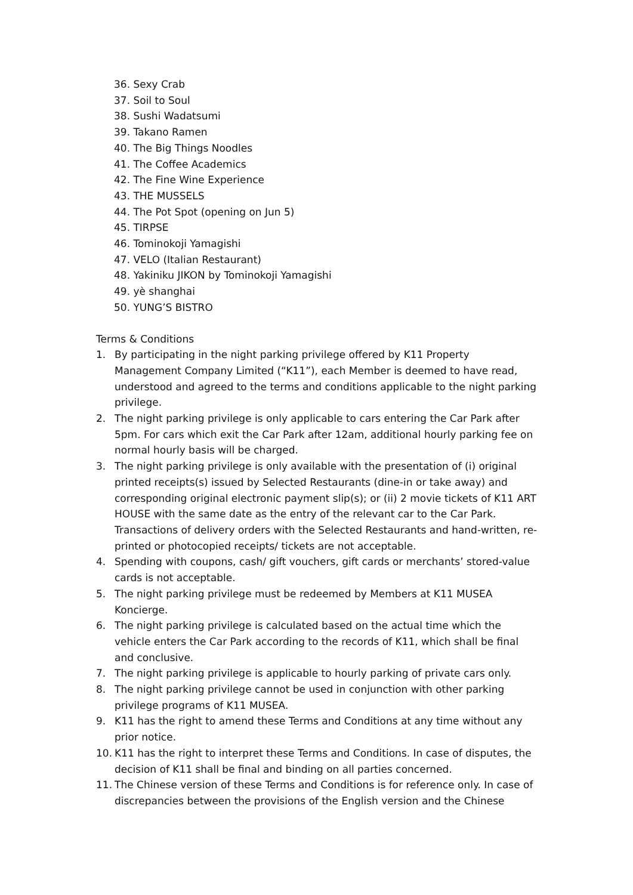36. Sexy Crab
37. Soil to Soul
38. Sushi Wadatsumi
39. Takano Ramen
40. The Big Things Noodles
41. The Coffee Academics
42. The Fine Wine Experience
43. THE MUSSELS
44. The Pot Spot (opening on Jun 5)
45. TIRPSE
46. Tominokoji Yamagishi
47. VELO (Italian Restaurant)
48. Yakiniku JIKON by Tominokoji Yamagishi
49. yè shanghai
50. YUNG’S BISTRO
Terms & Conditions
1. By participating in the night parking privilege offered by K11 Property Management Company Limited (“K11”), each Member is deemed to have read, understood and agreed to the terms and conditions applicable to the night parking privilege.
2. The night parking privilege is only applicable to cars entering the Car Park after 5pm. For cars which exit the Car Park after 12am, additional hourly parking fee on normal hourly basis will be charged.
3. The night parking privilege is only available with the presentation of (i) original printed receipts(s) issued by Selected Restaurants (dine-in or take away) and corresponding original electronic payment slip(s); or (ii) 2 movie tickets of K11 ART HOUSE with the same date as the entry of the relevant car to the Car Park. Transactions of delivery orders with the Selected Restaurants and hand-written, re-printed or photocopied receipts/ tickets are not acceptable.
4. Spending with coupons, cash/ gift vouchers, gift cards or merchants’ stored-value cards is not acceptable.
5. The night parking privilege must be redeemed by Members at K11 MUSEA Koncierge.
6. The night parking privilege is calculated based on the actual time which the vehicle enters the Car Park according to the records of K11, which shall be final and conclusive.
7. The night parking privilege is applicable to hourly parking of private cars only.
8. The night parking privilege cannot be used in conjunction with other parking privilege programs of K11 MUSEA.
9. K11 has the right to amend these Terms and Conditions at any time without any prior notice.
10. K11 has the right to interpret these Terms and Conditions. In case of disputes, the decision of K11 shall be final and binding on all parties concerned.
11. The Chinese version of these Terms and Conditions is for reference only. In case of discrepancies between the provisions of the English version and the Chinese